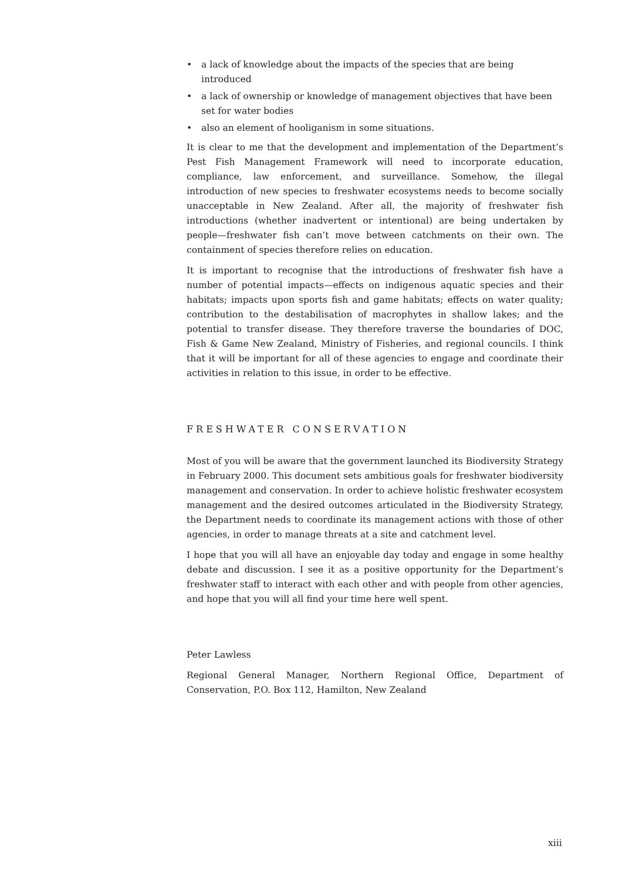• a lack of knowledge about the impacts of the species that are being introduced
• a lack of ownership or knowledge of management objectives that have been set for water bodies
• also an element of hooliganism in some situations.
It is clear to me that the development and implementation of the Department’s Pest Fish Management Framework will need to incorporate education, compliance, law enforcement, and surveillance. Somehow, the illegal introduction of new species to freshwater ecosystems needs to become socially unacceptable in New Zealand. After all, the majority of freshwater fish introductions (whether inadvertent or intentional) are being undertaken by people—freshwater fish can’t move between catchments on their own. The containment of species therefore relies on education.
It is important to recognise that the introductions of freshwater fish have a number of potential impacts—effects on indigenous aquatic species and their habitats; impacts upon sports fish and game habitats; effects on water quality; contribution to the destabilisation of macrophytes in shallow lakes; and the potential to transfer disease. They therefore traverse the boundaries of DOC, Fish & Game New Zealand, Ministry of Fisheries, and regional councils. I think that it will be important for all of these agencies to engage and coordinate their activities in relation to this issue, in order to be effective.
FRESHWATER CONSERVATION
Most of you will be aware that the government launched its Biodiversity Strategy in February 2000. This document sets ambitious goals for freshwater biodiversity management and conservation. In order to achieve holistic freshwater ecosystem management and the desired outcomes articulated in the Biodiversity Strategy, the Department needs to coordinate its management actions with those of other agencies, in order to manage threats at a site and catchment level.
I hope that you will all have an enjoyable day today and engage in some healthy debate and discussion. I see it as a positive opportunity for the Department’s freshwater staff to interact with each other and with people from other agencies, and hope that you will all find your time here well spent.
Peter Lawless
Regional General Manager, Northern Regional Office, Department of Conservation, P.O. Box 112, Hamilton, New Zealand
xiii